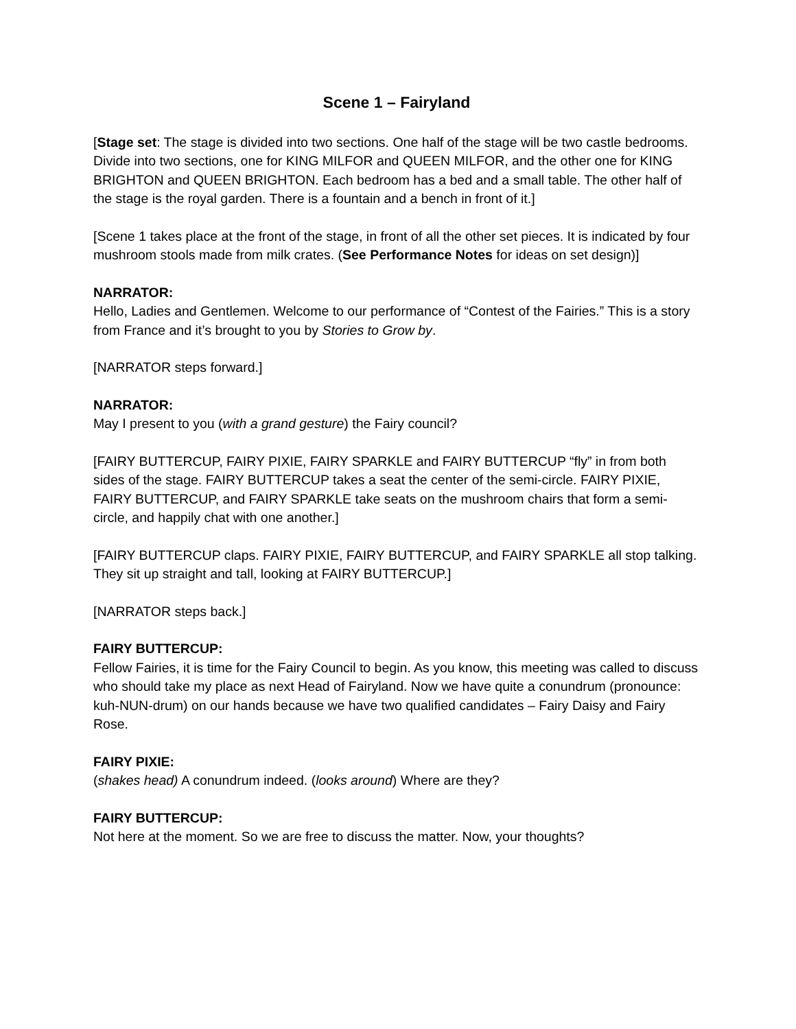Scene 1 – Fairyland
[Stage set: The stage is divided into two sections. One half of the stage will be two castle bedrooms. Divide into two sections, one for KING MILFOR and QUEEN MILFOR, and the other one for KING BRIGHTON and QUEEN BRIGHTON. Each bedroom has a bed and a small table. The other half of the stage is the royal garden. There is a fountain and a bench in front of it.]
[Scene 1 takes place at the front of the stage, in front of all the other set pieces. It is indicated by four mushroom stools made from milk crates. (See Performance Notes for ideas on set design)]
NARRATOR:
Hello, Ladies and Gentlemen. Welcome to our performance of “Contest of the Fairies.” This is a story from France and it’s brought to you by Stories to Grow by.
[NARRATOR steps forward.]
NARRATOR:
May I present to you (with a grand gesture) the Fairy council?
[FAIRY BUTTERCUP, FAIRY PIXIE, FAIRY SPARKLE and FAIRY BUTTERCUP “fly” in from both sides of the stage. FAIRY BUTTERCUP takes a seat the center of the semi-circle. FAIRY PIXIE, FAIRY BUTTERCUP, and FAIRY SPARKLE take seats on the mushroom chairs that form a semi-circle, and happily chat with one another.]
[FAIRY BUTTERCUP claps. FAIRY PIXIE, FAIRY BUTTERCUP, and FAIRY SPARKLE all stop talking. They sit up straight and tall, looking at FAIRY BUTTERCUP.]
[NARRATOR steps back.]
FAIRY BUTTERCUP:
Fellow Fairies, it is time for the Fairy Council to begin. As you know, this meeting was called to discuss who should take my place as next Head of Fairyland. Now we have quite a conundrum (pronounce: kuh-NUN-drum) on our hands because we have two qualified candidates – Fairy Daisy and Fairy Rose.
FAIRY PIXIE:
(shakes head) A conundrum indeed. (looks around) Where are they?
FAIRY BUTTERCUP:
Not here at the moment. So we are free to discuss the matter. Now, your thoughts?